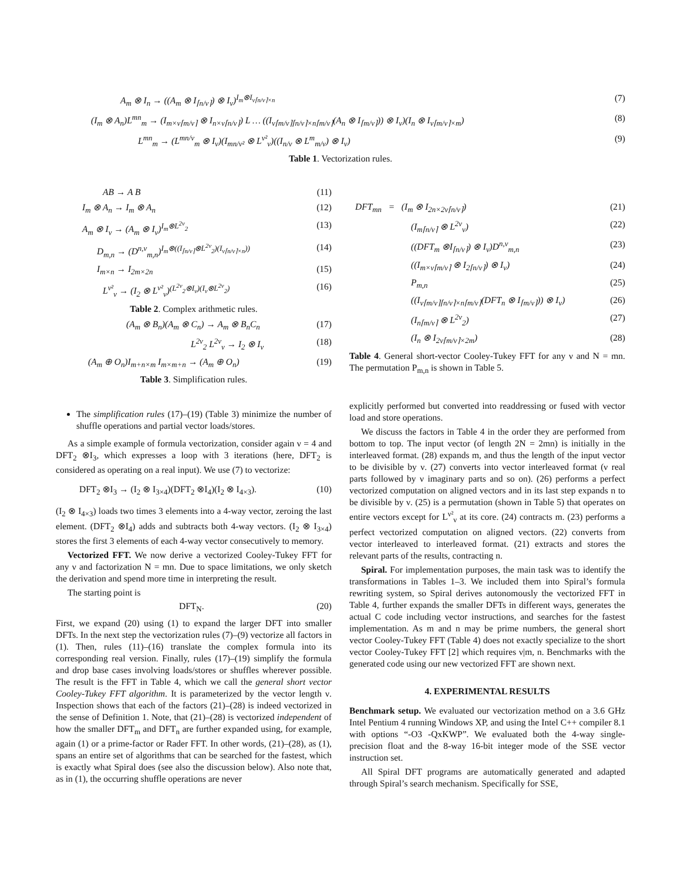A<sub>m</sub> ⊗ I<sub>n</sub> → ((A<sub>m</sub> ⊗ I<sub>⌈n/ν⌉</sub>) ⊗ I<sub>ν</sub>)<sup>I<sub>m</sub>⊗I<sub>ν⌈n/ν⌉×n</sub></sup> (7)
(I<sub>m</sub> ⊗ A<sub>n</sub>)L<sup>mn</sup><sub>m</sub> → (I<sub>m×ν⌈m/ν⌉</sub> ⊗ I<sub>n×ν⌈n/ν⌉</sub>) L … ((I<sub>ν⌈m/ν⌉⌈n/ν⌉×n⌈m/ν⌉</sub>(A<sub>n</sub> ⊗ I<sub>⌈m/ν⌉</sub>)) ⊗ I<sub>ν</sub>)(I<sub>n</sub> ⊗ I<sub>ν⌈m/ν⌉×m</sub>) (8)
L<sup>mn</sup><sub>m</sub> → (L<sup>mn/ν</sup><sub>m</sub> ⊗ I<sub>ν</sub>)(I<sub>mn/ν²</sub> ⊗ L<sup>ν²</sup><sub>ν</sub>)((I<sub>n/ν</sub> ⊗ L<sup>m</sup><sub>m/ν</sub>) ⊗ I<sub>ν</sub>) (9)
Table 1. Vectorization rules.
AB → A B (11)
I<sub>m</sub> ⊗ A<sub>n</sub> → I<sub>m</sub> ⊗ A<sub>n</sub> (12)
A<sub>m</sub> ⊗ I<sub>ν</sub> → (A<sub>m</sub> ⊗ I<sub>ν</sub>)<sup>I<sub>m</sub>⊗L<sup>2ν</sup><sub>2</sub></sup> (13)
D<sub>m,n</sub> → (D<sup>n,ν</sup><sub>m,n</sub>)<sup>I<sub>m</sub>⊗((I<sub>⌈n/ν⌉</sub>⊗L<sup>2ν</sup><sub>2</sub>)(I<sub>ν⌈n/ν⌉×n</sub>))</sup> (14)
I<sub>m×n</sub> → I<sub>2m×2n</sub> (15)
L<sup>ν²</sup><sub>ν</sub> → (I<sub>2</sub> ⊗ L<sup>ν²</sup><sub>ν</sub>)<sup>(L<sup>2ν</sup><sub>2</sub>⊗I<sub>ν</sub>)(I<sub>ν</sub>⊗L<sup>2ν</sup><sub>2</sub>)</sup> (16)
Table 2. Complex arithmetic rules.
(A<sub>m</sub> ⊗ B<sub>n</sub>)(A<sub>m</sub> ⊗ C<sub>n</sub>) → A<sub>m</sub> ⊗ B<sub>n</sub>C<sub>n</sub> (17)
L<sup>2ν</sup><sub>2</sub> L<sup>2ν</sup><sub>ν</sub> → I<sub>2</sub> ⊗ I<sub>ν</sub> (18)
(A<sub>m</sub> ⊕ O<sub>n</sub>)I<sub>m+n×m</sub> I<sub>m×m+n</sub> → (A<sub>m</sub> ⊕ O<sub>n</sub>) (19)
Table 3. Simplification rules.
The simplification rules (17)–(19) (Table 3) minimize the number of shuffle operations and partial vector loads/stores.
As a simple example of formula vectorization, consider again ν = 4 and DFT<sub>2</sub> ⊗I<sub>3</sub>, which expresses a loop with 3 iterations (here, DFT<sub>2</sub> is considered as operating on a real input). We use (7) to vectorize:
DFT<sub>2</sub> ⊗I<sub>3</sub> → (I<sub>2</sub> ⊗ I<sub>3×4</sub>)(DFT<sub>2</sub> ⊗I<sub>4</sub>)(I<sub>2</sub> ⊗ I<sub>4×3</sub>). (10)
(I<sub>2</sub> ⊗ I<sub>4×3</sub>) loads two times 3 elements into a 4-way vector, zeroing the last element. (DFT<sub>2</sub> ⊗I<sub>4</sub>) adds and subtracts both 4-way vectors. (I<sub>2</sub> ⊗ I<sub>3×4</sub>) stores the first 3 elements of each 4-way vector consecutively to memory.
Vectorized FFT. We now derive a vectorized Cooley-Tukey FFT for any ν and factorization N = mn. Due to space limitations, we only sketch the derivation and spend more time in interpreting the result.
The starting point is
DFT<sub>N</sub>. (20)
First, we expand (20) using (1) to expand the larger DFT into smaller DFTs. In the next step the vectorization rules (7)–(9) vectorize all factors in (1). Then, rules (11)–(16) translate the complex formula into its corresponding real version. Finally, rules (17)–(19) simplify the formula and drop base cases involving loads/stores or shuffles wherever possible. The result is the FFT in Table 4, which we call the general short vector Cooley-Tukey FFT algorithm. It is parameterized by the vector length ν. Inspection shows that each of the factors (21)–(28) is indeed vectorized in the sense of Definition 1. Note, that (21)–(28) is vectorized independent of how the smaller DFT<sub>m</sub> and DFT<sub>n</sub> are further expanded using, for example, again (1) or a prime-factor or Rader FFT. In other words, (21)–(28), as (1), spans an entire set of algorithms that can be searched for the fastest, which is exactly what Spiral does (see also the discussion below). Also note that, as in (1), the occurring shuffle operations are never
DFT<sub>mn</sub> = (I<sub>m</sub> ⊗ I<sub>2n×2ν⌈n/ν⌉</sub>) (21)
(I<sub>m⌈n/ν⌉</sub> ⊗ L<sup>2ν</sup><sub>ν</sub>) (22)
((DFT<sub>m</sub> ⊗I<sub>⌈n/ν⌉</sub>) ⊗ I<sub>ν</sub>)D<sup>n,ν</sup><sub>m,n</sub> (23)
((I<sub>m×ν⌈m/ν⌉</sub> ⊗ I<sub>2⌈n/ν⌉</sub>) ⊗ I<sub>ν</sub>) (24)
P<sub>m,n</sub> (25)
((I<sub>ν⌈m/ν⌉⌈n/ν⌉×n⌈m/ν⌉</sub>(DFT<sub>n</sub> ⊗ I<sub>⌈m/ν⌉</sub>)) ⊗ I<sub>ν</sub>) (26)
(I<sub>n⌈m/ν⌉</sub> ⊗ L<sup>2ν</sup><sub>2</sub>) (27)
(I<sub>n</sub> ⊗ I<sub>2ν⌈m/ν⌉×2m</sub>) (28)
Table 4. General short-vector Cooley-Tukey FFT for any ν and N = mn. The permutation P<sub>m,n</sub> is shown in Table 5.
explicitly performed but converted into readdressing or fused with vector load and store operations.
We discuss the factors in Table 4 in the order they are performed from bottom to top. The input vector (of length 2N = 2mn) is initially in the interleaved format. (28) expands m, and thus the length of the input vector to be divisible by ν. (27) converts into vector interleaved format (ν real parts followed by ν imaginary parts and so on). (26) performs a perfect vectorized computation on aligned vectors and in its last step expands n to be divisible by ν. (25) is a permutation (shown in Table 5) that operates on entire vectors except for L<sup>ν²</sup><sub>ν</sub> at its core. (24) contracts m. (23) performs a perfect vectorized computation on aligned vectors. (22) converts from vector interleaved to interleaved format. (21) extracts and stores the relevant parts of the results, contracting n.
Spiral. For implementation purposes, the main task was to identify the transformations in Tables 1–3. We included them into Spiral’s formula rewriting system, so Spiral derives autonomously the vectorized FFT in Table 4, further expands the smaller DFTs in different ways, generates the actual C code including vector instructions, and searches for the fastest implementation. As m and n may be prime numbers, the general short vector Cooley-Tukey FFT (Table 4) does not exactly specialize to the short vector Cooley-Tukey FFT [2] which requires ν|m, n. Benchmarks with the generated code using our new vectorized FFT are shown next.
4. EXPERIMENTAL RESULTS
Benchmark setup. We evaluated our vectorization method on a 3.6 GHz Intel Pentium 4 running Windows XP, and using the Intel C++ compiler 8.1 with options “-O3 -QxKWP”. We evaluated both the 4-way single-precision float and the 8-way 16-bit integer mode of the SSE vector instruction set.
All Spiral DFT programs are automatically generated and adapted through Spiral’s search mechanism. Specifically for SSE,